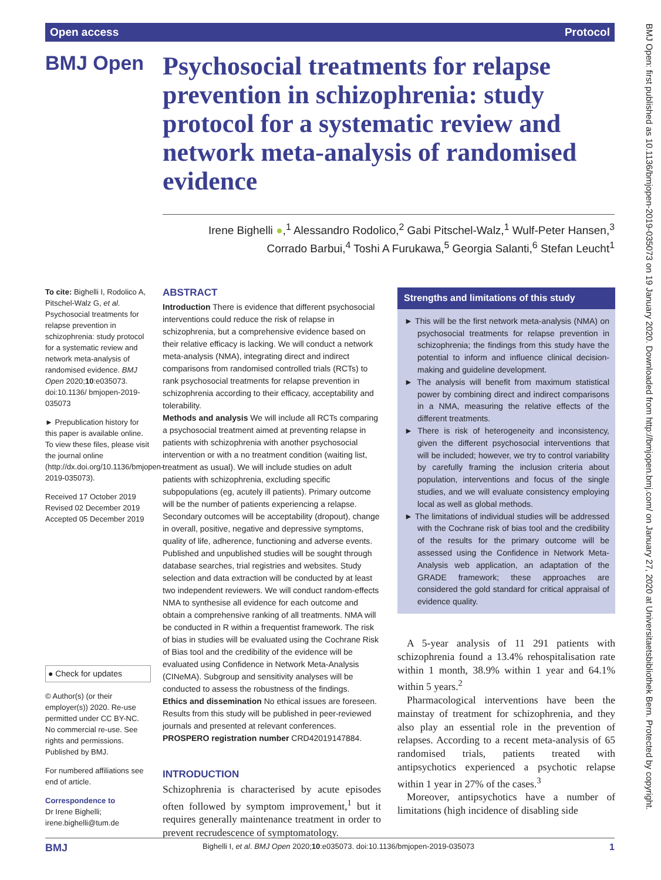Open access Protocol
BMJ Open
Psychosocial treatments for relapse prevention in schizophrenia: study protocol for a systematic review and network meta-analysis of randomised evidence
Irene Bighelli ●,<sup>1</sup> Alessandro Rodolico,<sup>2</sup> Gabi Pitschel-Walz,<sup>1</sup> Wulf-Peter Hansen,<sup>3</sup>
Corrado Barbui,<sup>4</sup> Toshi A Furukawa,<sup>5</sup> Georgia Salanti,<sup>6</sup> Stefan Leucht<sup>1</sup>
To cite: Bighelli I, Rodolico A, Pitschel-Walz G, et al. Psychosocial treatments for relapse prevention in schizophrenia: study protocol for a systematic review and network meta-analysis of randomised evidence. BMJ Open 2020;10:e035073. doi:10.1136/ bmjopen-2019-035073
► Prepublication history for this paper is available online. To view these files, please visit the journal online (http://dx.doi.org/10.1136/bmjopen-2019-035073).
Received 17 October 2019
Revised 02 December 2019
Accepted 05 December 2019
● Check for updates
© Author(s) (or their employer(s)) 2020. Re-use permitted under CC BY-NC. No commercial re-use. See rights and permissions. Published by BMJ.
For numbered affiliations see end of article.
Correspondence to
Dr Irene Bighelli; irene.bighelli@tum.de
ABSTRACT
Introduction There is evidence that different psychosocial interventions could reduce the risk of relapse in schizophrenia, but a comprehensive evidence based on their relative efficacy is lacking. We will conduct a network meta-analysis (NMA), integrating direct and indirect comparisons from randomised controlled trials (RCTs) to rank psychosocial treatments for relapse prevention in schizophrenia according to their efficacy, acceptability and tolerability.
Methods and analysis We will include all RCTs comparing a psychosocial treatment aimed at preventing relapse in patients with schizophrenia with another psychosocial intervention or with a no treatment condition (waiting list, treatment as usual). We will include studies on adult patients with schizophrenia, excluding specific subpopulations (eg, acutely ill patients). Primary outcome will be the number of patients experiencing a relapse. Secondary outcomes will be acceptability (dropout), change in overall, positive, negative and depressive symptoms, quality of life, adherence, functioning and adverse events. Published and unpublished studies will be sought through database searches, trial registries and websites. Study selection and data extraction will be conducted by at least two independent reviewers. We will conduct random-effects NMA to synthesise all evidence for each outcome and obtain a comprehensive ranking of all treatments. NMA will be conducted in R within a frequentist framework. The risk of bias in studies will be evaluated using the Cochrane Risk of Bias tool and the credibility of the evidence will be evaluated using Confidence in Network Meta-Analysis (CINeMA). Subgroup and sensitivity analyses will be conducted to assess the robustness of the findings.
Ethics and dissemination No ethical issues are foreseen. Results from this study will be published in peer-reviewed journals and presented at relevant conferences.
PROSPERO registration number CRD42019147884.
INTRODUCTION
Schizophrenia is characterised by acute episodes often followed by symptom improvement,<sup>1</sup> but it requires generally maintenance treatment in order to prevent recrudescence of symptomatology.
Strengths and limitations of this study
► This will be the first network meta-analysis (NMA) on psychosocial treatments for relapse prevention in schizophrenia; the findings from this study have the potential to inform and influence clinical decision-making and guideline development.
► The analysis will benefit from maximum statistical power by combining direct and indirect comparisons in a NMA, measuring the relative effects of the different treatments.
► There is risk of heterogeneity and inconsistency, given the different psychosocial interventions that will be included; however, we try to control variability by carefully framing the inclusion criteria about population, interventions and focus of the single studies, and we will evaluate consistency employing local as well as global methods.
► The limitations of individual studies will be addressed with the Cochrane risk of bias tool and the credibility of the results for the primary outcome will be assessed using the Confidence in Network Meta-Analysis web application, an adaptation of the GRADE framework; these approaches are considered the gold standard for critical appraisal of evidence quality.
A 5-year analysis of 11 291 patients with schizophrenia found a 13.4% rehospitalisation rate within 1 month, 38.9% within 1 year and 64.1% within 5 years.<sup>2</sup>
Pharmacological interventions have been the mainstay of treatment for schizophrenia, and they also play an essential role in the prevention of relapses. According to a recent meta-analysis of 65 randomised trials, patients treated with antipsychotics experienced a psychotic relapse within 1 year in 27% of the cases.<sup>3</sup>
Moreover, antipsychotics have a number of limitations (high incidence of disabling side
BMJ Bighelli I, et al. BMJ Open 2020;10:e035073. doi:10.1136/bmjopen-2019-035073 1
BMJ Open: first published as 10.1136/bmjopen-2019-035073 on 19 January 2020. Downloaded from http://bmjopen.bmj.com/ on January 27, 2020 at Universitaetsbibliothek Bern. Protected by copyright.